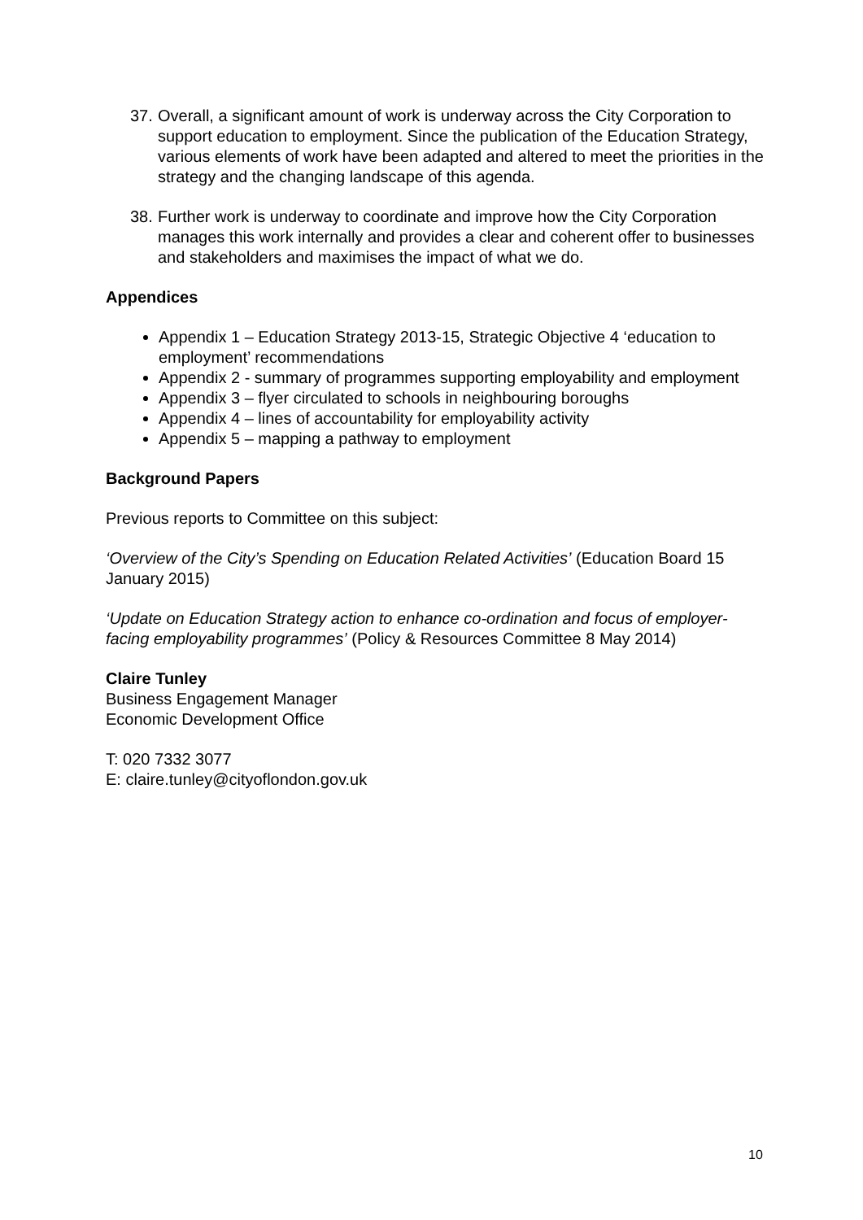37.
Overall, a significant amount of work is underway across the City Corporation to support education to employment. Since the publication of the Education Strategy, various elements of work have been adapted and altered to meet the priorities in the strategy and the changing landscape of this agenda.
38.
Further work is underway to coordinate and improve how the City Corporation manages this work internally and provides a clear and coherent offer to businesses and stakeholders and maximises the impact of what we do.
Appendices
Appendix 1 – Education Strategy 2013-15, Strategic Objective 4 ‘education to employment’ recommendations
Appendix 2 - summary of programmes supporting employability and employment
Appendix 3 – flyer circulated to schools in neighbouring boroughs
Appendix 4 – lines of accountability for employability activity
Appendix 5 – mapping a pathway to employment
Background Papers
Previous reports to Committee on this subject:
‘Overview of the City’s Spending on Education Related Activities’ (Education Board 15 January 2015)
‘Update on Education Strategy action to enhance co-ordination and focus of employer-facing employability programmes’ (Policy & Resources Committee 8 May 2014)
Claire Tunley
Business Engagement Manager
Economic Development Office
T: 020 7332 3077
E: claire.tunley@cityoflondon.gov.uk
10